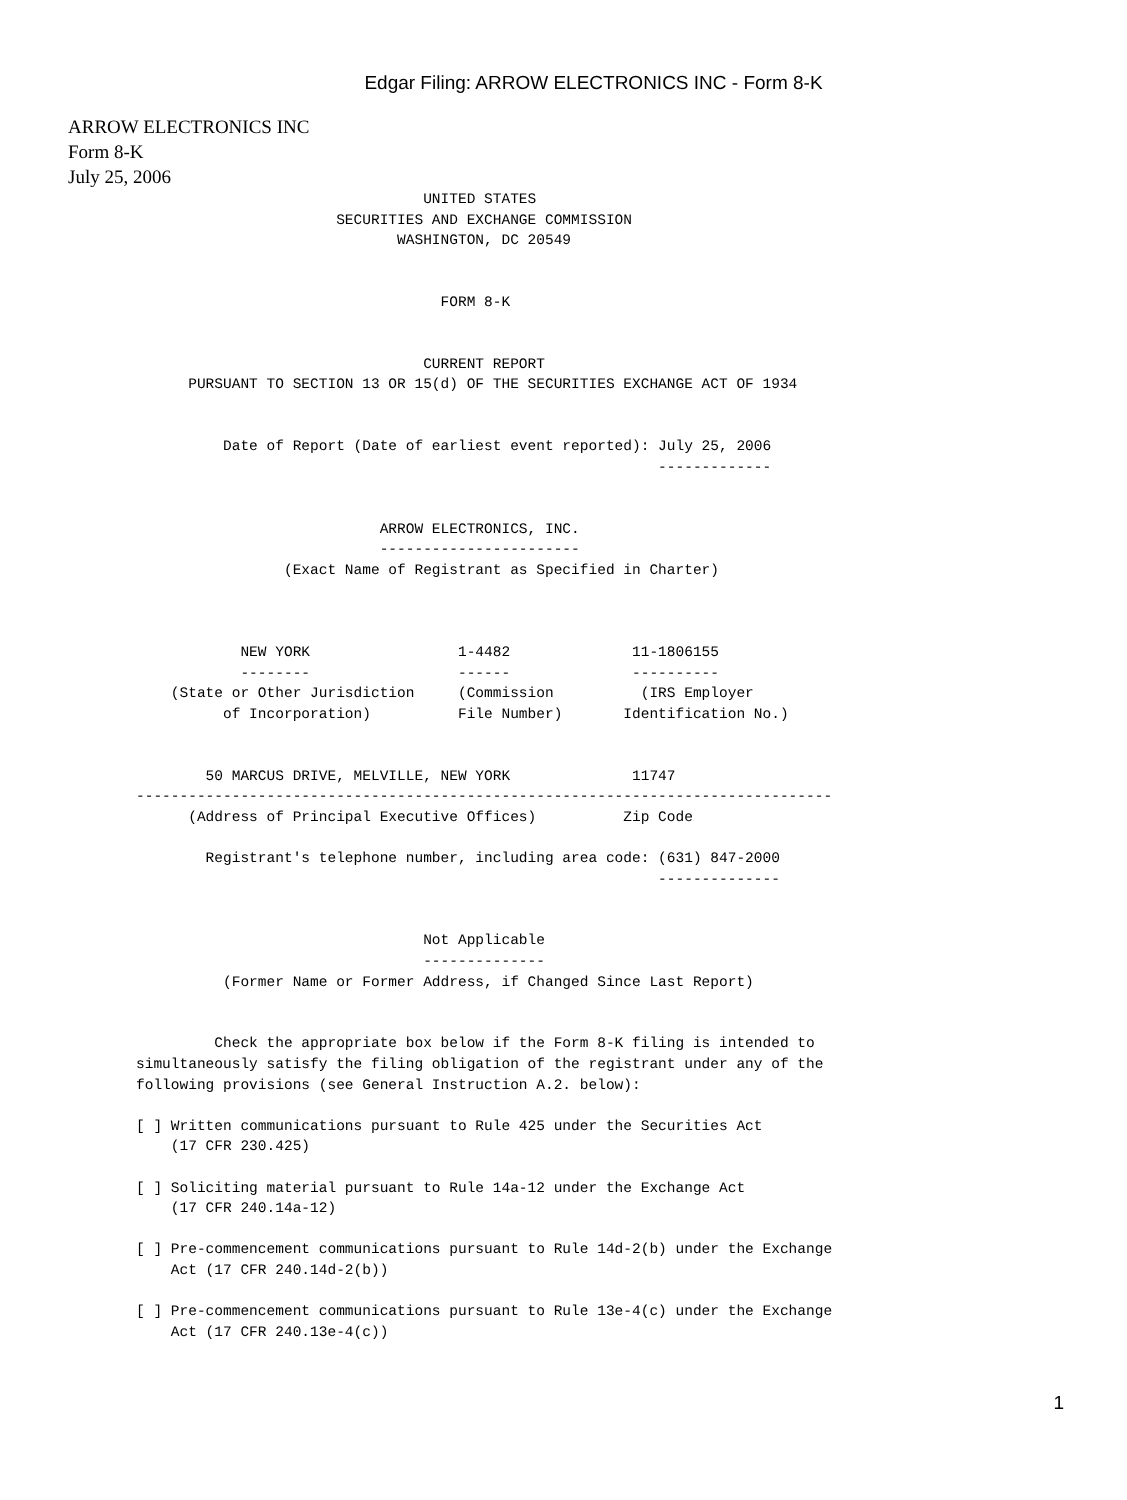Edgar Filing: ARROW ELECTRONICS INC - Form 8-K
ARROW ELECTRONICS INC
Form 8-K
July 25, 2006
                                 UNITED STATES
                       SECURITIES AND EXCHANGE COMMISSION
                              WASHINGTON, DC 20549


                                   FORM 8-K


                                 CURRENT REPORT
      PURSUANT TO SECTION 13 OR 15(d) OF THE SECURITIES EXCHANGE ACT OF 1934


          Date of Report (Date of earliest event reported): July 25, 2006
                                                            -------------


                            ARROW ELECTRONICS, INC.
                            -----------------------
                 (Exact Name of Registrant as Specified in Charter)



            NEW YORK                 1-4482              11-1806155
            --------                 ------              ----------
    (State or Other Jurisdiction     (Commission          (IRS Employer
          of Incorporation)          File Number)       Identification No.)


        50 MARCUS DRIVE, MELVILLE, NEW YORK              11747
--------------------------------------------------------------------------------
      (Address of Principal Executive Offices)          Zip Code

        Registrant's telephone number, including area code: (631) 847-2000
                                                            --------------


                                 Not Applicable
                                 --------------
          (Former Name or Former Address, if Changed Since Last Report)


         Check the appropriate box below if the Form 8-K filing is intended to
simultaneously satisfy the filing obligation of the registrant under any of the
following provisions (see General Instruction A.2. below):

[ ] Written communications pursuant to Rule 425 under the Securities Act
    (17 CFR 230.425)

[ ] Soliciting material pursuant to Rule 14a-12 under the Exchange Act
    (17 CFR 240.14a-12)

[ ] Pre-commencement communications pursuant to Rule 14d-2(b) under the Exchange
    Act (17 CFR 240.14d-2(b))

[ ] Pre-commencement communications pursuant to Rule 13e-4(c) under the Exchange
    Act (17 CFR 240.13e-4(c))
1